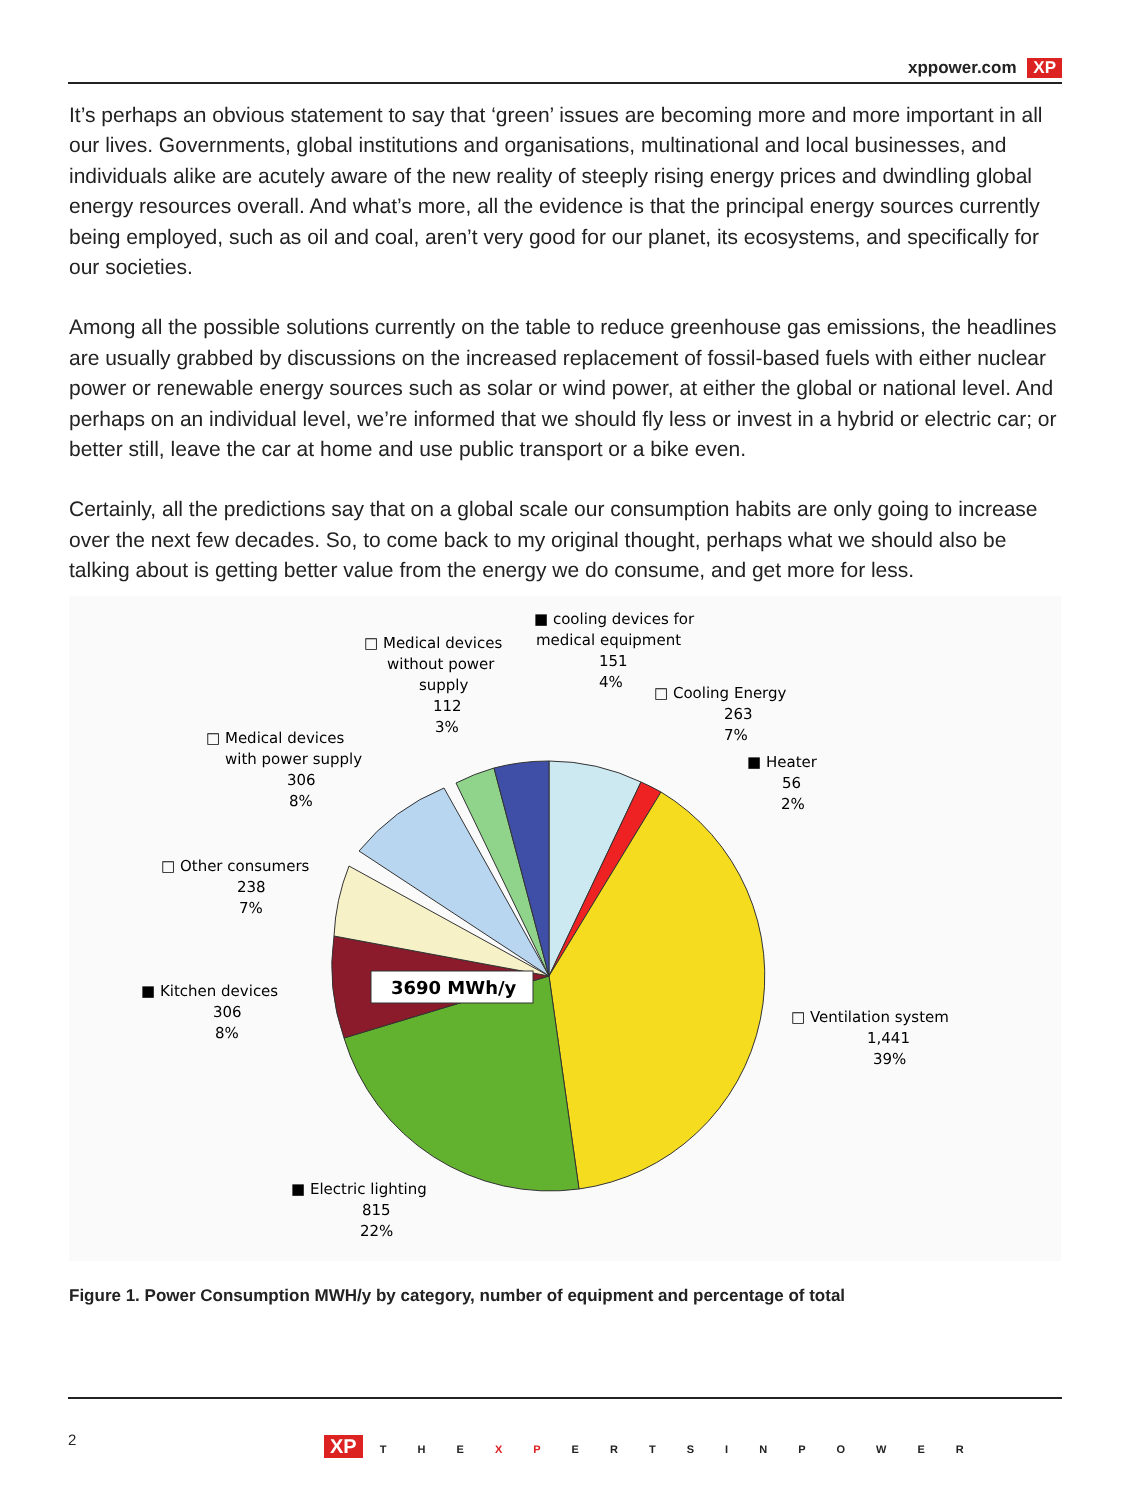xppower.com XP
It’s perhaps an obvious statement to say that ‘green’ issues are becoming more and more important in all our lives. Governments, global institutions and organisations, multinational and local businesses, and individuals alike are acutely aware of the new reality of steeply rising energy prices and dwindling global energy resources overall. And what’s more, all the evidence is that the principal energy sources currently being employed, such as oil and coal, aren’t very good for our planet, its ecosystems, and specifically for our societies.
Among all the possible solutions currently on the table to reduce greenhouse gas emissions, the headlines are usually grabbed by discussions on the increased replacement of fossil-based fuels with either nuclear power or renewable energy sources such as solar or wind power, at either the global or national level. And perhaps on an individual level, we’re informed that we should fly less or invest in a hybrid or electric car; or better still, leave the car at home and use public transport or a bike even.
Certainly, all the predictions say that on a global scale our consumption habits are only going to increase over the next few decades. So, to come back to my original thought, perhaps what we should also be talking about is getting better value from the energy we do consume, and get more for less.
3690 MWh/y
■ cooling devices for
medical equipment
151
4%
□ Medical devices
without power
supply
112
3%
□ Cooling Energy
263
7%
□ Medical devices
with power supply
306
8%
■ Heater
56
2%
□ Other consumers
238
7%
■ Kitchen devices
306
8%
□ Ventilation system
1,441
39%
■ Electric lighting
815
22%
Figure 1. Power Consumption MWH/y by category, number of equipment and percentage of total
2 XP T H E X P E R T S I N P O W E R